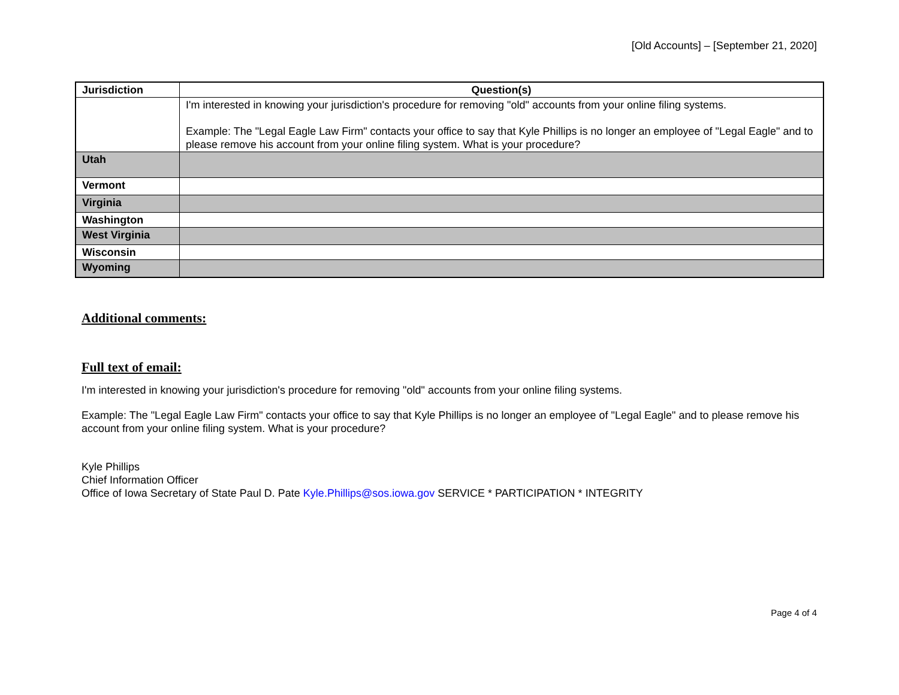[Old Accounts] – [September 21, 2020]
| Jurisdiction | Question(s) |
| --- | --- |
| | I'm interested in knowing your jurisdiction's procedure for removing "old" accounts from your online filing systems. Example: The "Legal Eagle Law Firm" contacts your office to say that Kyle Phillips is no longer an employee of "Legal Eagle" and to please remove his account from your online filing system. What is your procedure? |
| Utah | |
| Vermont | |
| Virginia | |
| Washington | |
| West Virginia | |
| Wisconsin | |
| Wyoming | |
Additional comments:
Full text of email:
I'm interested in knowing your jurisdiction's procedure for removing "old" accounts from your online filing systems.
Example: The "Legal Eagle Law Firm" contacts your office to say that Kyle Phillips is no longer an employee of "Legal Eagle" and to please remove his account from your online filing system. What is your procedure?
Kyle Phillips
Chief Information Officer
Office of Iowa Secretary of State Paul D. Pate Kyle.Phillips@sos.iowa.gov SERVICE * PARTICIPATION * INTEGRITY
Page 4 of 4